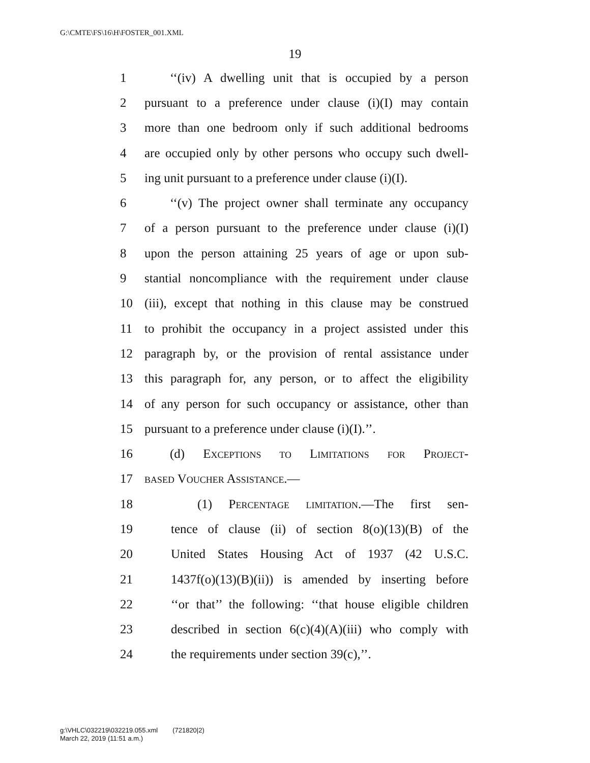G:\CMTE\FS\16\H\FOSTER_001.XML
19
1 ‘‘(iv) A dwelling unit that is occupied by a person
2 pursuant to a preference under clause (i)(I) may contain
3 more than one bedroom only if such additional bedrooms
4 are occupied only by other persons who occupy such dwell-
5 ing unit pursuant to a preference under clause (i)(I).
6 ‘‘(v) The project owner shall terminate any occupancy
7 of a person pursuant to the preference under clause (i)(I)
8 upon the person attaining 25 years of age or upon sub-
9 stantial noncompliance with the requirement under clause
10 (iii), except that nothing in this clause may be construed
11 to prohibit the occupancy in a project assisted under this
12 paragraph by, or the provision of rental assistance under
13 this paragraph for, any person, or to affect the eligibility
14 of any person for such occupancy or assistance, other than
15 pursuant to a preference under clause (i)(I).’’.
16 (d) Exceptions to Limitations for Project-
17 based Voucher Assistance.—
18 (1) Percentage limitation.—The first sen-
19 tence of clause (ii) of section 8(o)(13)(B) of the
20 United States Housing Act of 1937 (42 U.S.C.
21 1437f(o)(13)(B)(ii)) is amended by inserting before
22 ‘‘or that’’ the following: ‘‘that house eligible children
23 described in section 6(c)(4)(A)(iii) who comply with
24 the requirements under section 39(c),’’.
g:\VHLC\032219\032219.055.xml (721820|2)
March 22, 2019 (11:51 a.m.)